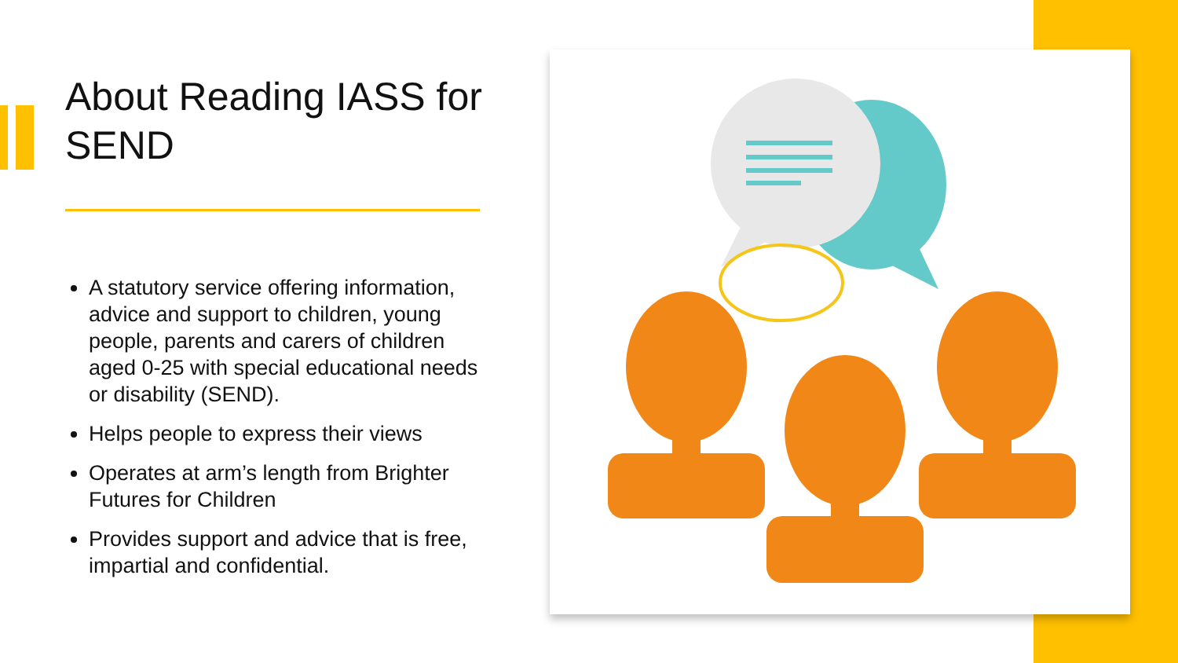About Reading IASS for SEND
A statutory service offering information, advice and support to children, young people, parents and carers of children aged 0-25 with special educational needs or disability (SEND).
Helps people to express their views
Operates at arm’s length from Brighter Futures for Children
Provides support and advice that is free, impartial and confidential.